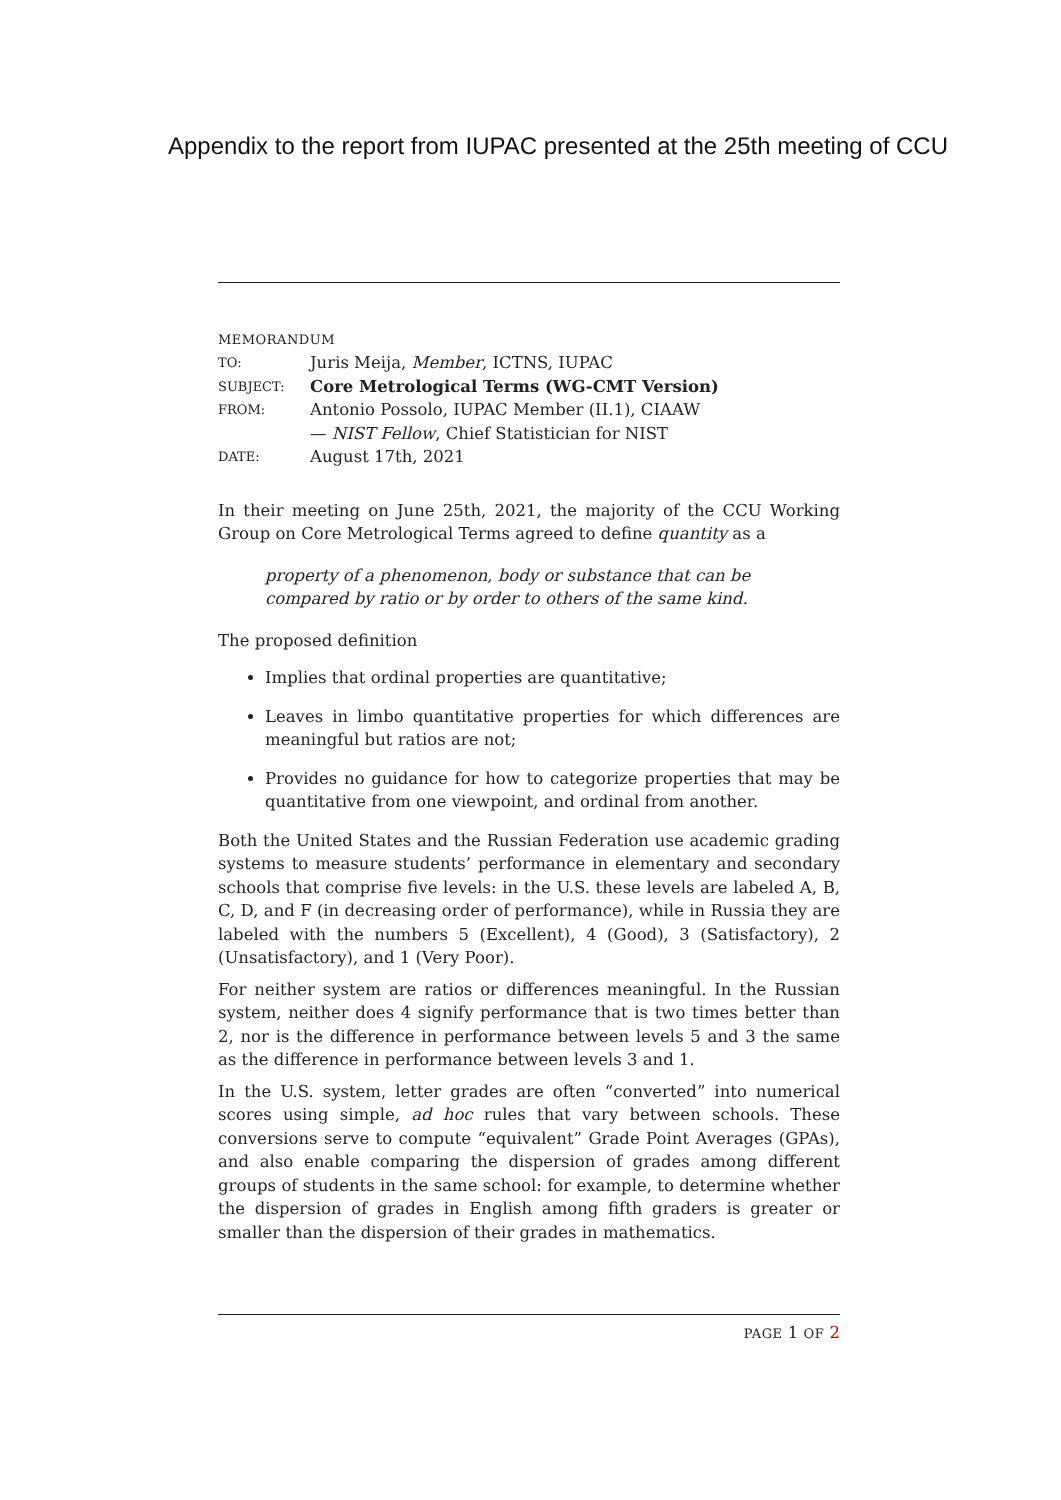Appendix to the report from IUPAC presented at the 25th meeting of CCU
MEMORANDUM
| TO: | Juris Meija, Member , ICTNS, IUPAC |
| SUBJECT: | Core Metrological Terms (WG-CMT Version) |
| FROM: | Antonio Possolo, IUPAC Member (II.1), CIAAW — NIST Fellow , Chief Statistician for NIST |
| DATE: | August 17th, 2021 |
In their meeting on June 25th, 2021, the majority of the CCU Working Group on Core Metrological Terms agreed to define quantity as a
property of a phenomenon, body or substance that can be compared by ratio or by order to others of the same kind.
The proposed definition
Implies that ordinal properties are quantitative;
Leaves in limbo quantitative properties for which differences are meaningful but ratios are not;
Provides no guidance for how to categorize properties that may be quantitative from one viewpoint, and ordinal from another.
Both the United States and the Russian Federation use academic grading systems to measure students’ performance in elementary and secondary schools that comprise five levels: in the U.S. these levels are labeled A, B, C, D, and F (in decreasing order of performance), while in Russia they are labeled with the numbers 5 (Excellent), 4 (Good), 3 (Satisfactory), 2 (Unsatisfactory), and 1 (Very Poor).
For neither system are ratios or differences meaningful. In the Russian system, neither does 4 signify performance that is two times better than 2, nor is the difference in performance between levels 5 and 3 the same as the difference in performance between levels 3 and 1.
In the U.S. system, letter grades are often “converted” into numerical scores using simple, ad hoc rules that vary between schools. These conversions serve to compute “equivalent” Grade Point Averages (GPAs), and also enable comparing the dispersion of grades among different groups of students in the same school: for example, to determine whether the dispersion of grades in English among fifth graders is greater or smaller than the dispersion of their grades in mathematics.
PAGE 1 OF 2